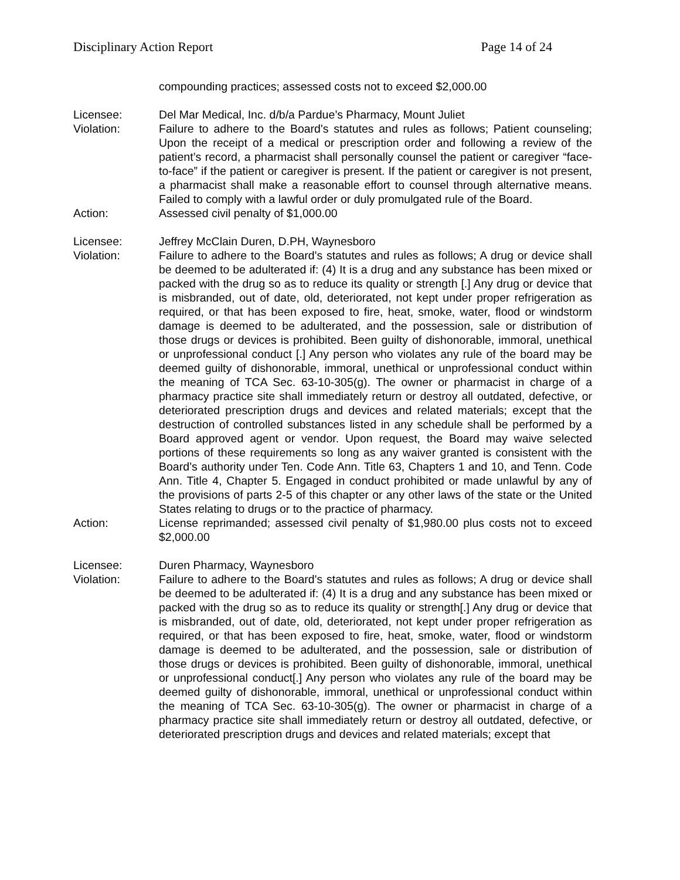Disciplinary Action Report Page 14 of 24
compounding practices; assessed costs not to exceed $2,000.00
Licensee: Del Mar Medical, Inc. d/b/a Pardue’s Pharmacy, Mount Juliet
Violation: Failure to adhere to the Board's statutes and rules as follows; Patient counseling; Upon the receipt of a medical or prescription order and following a review of the patient’s record, a pharmacist shall personally counsel the patient or caregiver “face-to-face” if the patient or caregiver is present. If the patient or caregiver is not present, a pharmacist shall make a reasonable effort to counsel through alternative means. Failed to comply with a lawful order or duly promulgated rule of the Board.
Action: Assessed civil penalty of $1,000.00
Licensee: Jeffrey McClain Duren, D.PH, Waynesboro
Violation: Failure to adhere to the Board's statutes and rules as follows; A drug or device shall be deemed to be adulterated if: (4) It is a drug and any substance has been mixed or packed with the drug so as to reduce its quality or strength [.] Any drug or device that is misbranded, out of date, old, deteriorated, not kept under proper refrigeration as required, or that has been exposed to fire, heat, smoke, water, flood or windstorm damage is deemed to be adulterated, and the possession, sale or distribution of those drugs or devices is prohibited. Been guilty of dishonorable, immoral, unethical or unprofessional conduct [.] Any person who violates any rule of the board may be deemed guilty of dishonorable, immoral, unethical or unprofessional conduct within the meaning of TCA Sec. 63-10-305(g). The owner or pharmacist in charge of a pharmacy practice site shall immediately return or destroy all outdated, defective, or deteriorated prescription drugs and devices and related materials; except that the destruction of controlled substances listed in any schedule shall be performed by a Board approved agent or vendor. Upon request, the Board may waive selected portions of these requirements so long as any waiver granted is consistent with the Board’s authority under Ten. Code Ann. Title 63, Chapters 1 and 10, and Tenn. Code Ann. Title 4, Chapter 5. Engaged in conduct prohibited or made unlawful by any of the provisions of parts 2-5 of this chapter or any other laws of the state or the United States relating to drugs or to the practice of pharmacy.
Action: License reprimanded; assessed civil penalty of $1,980.00 plus costs not to exceed $2,000.00
Licensee: Duren Pharmacy, Waynesboro
Violation: Failure to adhere to the Board's statutes and rules as follows; A drug or device shall be deemed to be adulterated if: (4) It is a drug and any substance has been mixed or packed with the drug so as to reduce its quality or strength[.] Any drug or device that is misbranded, out of date, old, deteriorated, not kept under proper refrigeration as required, or that has been exposed to fire, heat, smoke, water, flood or windstorm damage is deemed to be adulterated, and the possession, sale or distribution of those drugs or devices is prohibited. Been guilty of dishonorable, immoral, unethical or unprofessional conduct[.] Any person who violates any rule of the board may be deemed guilty of dishonorable, immoral, unethical or unprofessional conduct within the meaning of TCA Sec. 63-10-305(g). The owner or pharmacist in charge of a pharmacy practice site shall immediately return or destroy all outdated, defective, or deteriorated prescription drugs and devices and related materials; except that